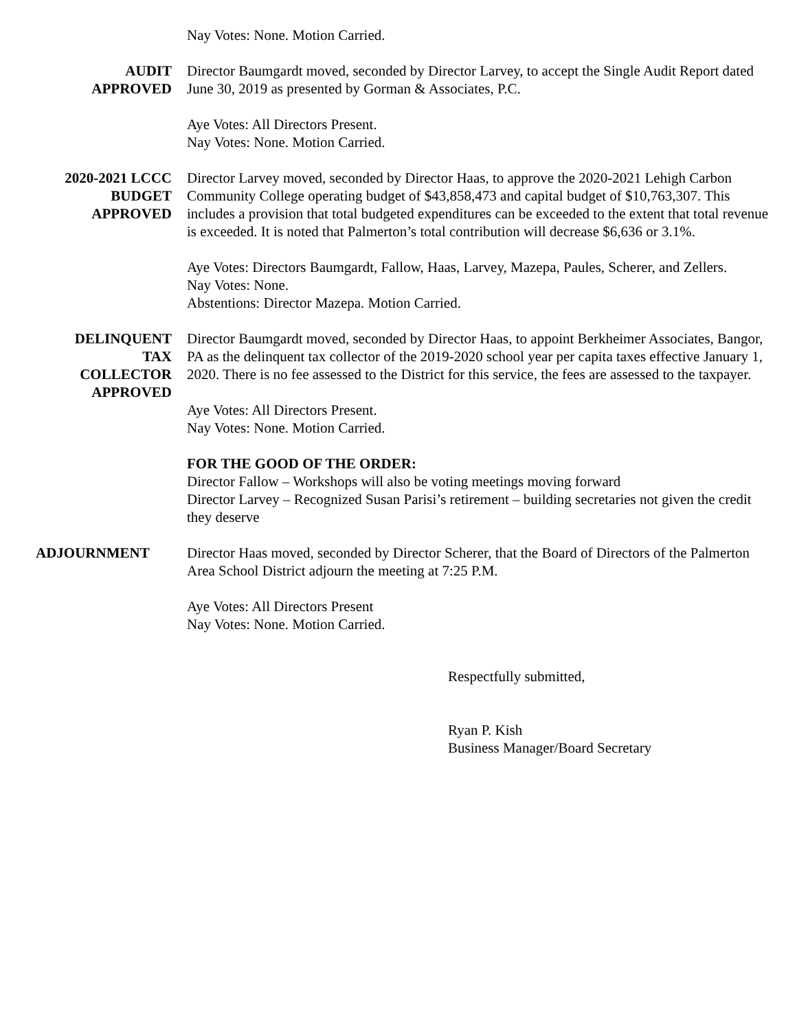Nay Votes: None. Motion Carried.
AUDIT
APPROVED
Director Baumgardt moved, seconded by Director Larvey, to accept the Single Audit Report dated June 30, 2019 as presented by Gorman & Associates, P.C.
Aye Votes: All Directors Present.
Nay Votes: None. Motion Carried.
2020-2021 LCCC
BUDGET
APPROVED
Director Larvey moved, seconded by Director Haas, to approve the 2020-2021 Lehigh Carbon Community College operating budget of $43,858,473 and capital budget of $10,763,307. This includes a provision that total budgeted expenditures can be exceeded to the extent that total revenue is exceeded. It is noted that Palmerton’s total contribution will decrease $6,636 or 3.1%.
Aye Votes: Directors Baumgardt, Fallow, Haas, Larvey, Mazepa, Paules, Scherer, and Zellers.
Nay Votes: None.
Abstentions: Director Mazepa. Motion Carried.
DELINQUENT
TAX
COLLECTOR
APPROVED
Director Baumgardt moved, seconded by Director Haas, to appoint Berkheimer Associates, Bangor, PA as the delinquent tax collector of the 2019-2020 school year per capita taxes effective January 1, 2020. There is no fee assessed to the District for this service, the fees are assessed to the taxpayer.
Aye Votes: All Directors Present.
Nay Votes: None. Motion Carried.
FOR THE GOOD OF THE ORDER:
Director Fallow – Workshops will also be voting meetings moving forward
Director Larvey – Recognized Susan Parisi’s retirement – building secretaries not given the credit they deserve
ADJOURNMENT Director Haas moved, seconded by Director Scherer, that the Board of Directors of the Palmerton Area School District adjourn the meeting at 7:25 P.M.
Aye Votes: All Directors Present
Nay Votes: None. Motion Carried.
Respectfully submitted,
Ryan P. Kish
Business Manager/Board Secretary